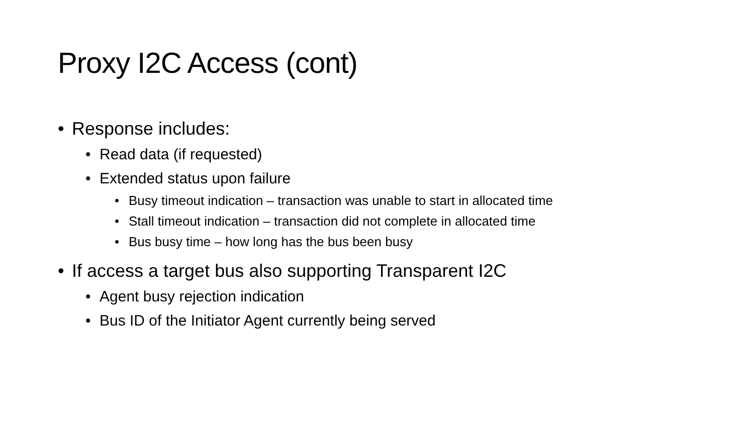Proxy I2C Access (cont)
• Response includes:
• Read data (if requested)
• Extended status upon failure
• Busy timeout indication – transaction was unable to start in allocated time
• Stall timeout indication – transaction did not complete in allocated time
• Bus busy time – how long has the bus been busy
• If access a target bus also supporting Transparent I2C
• Agent busy rejection indication
• Bus ID of the Initiator Agent currently being served